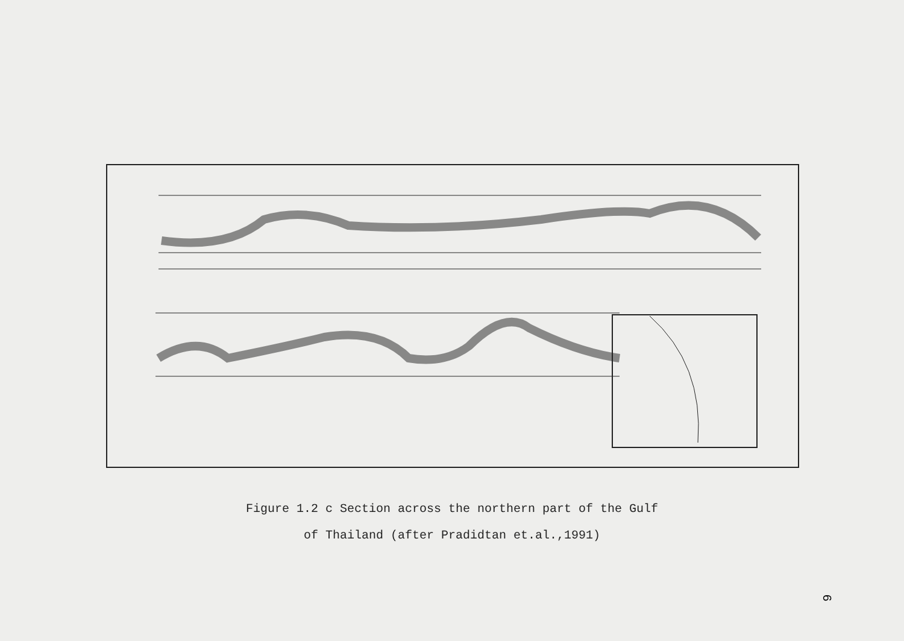Figure 1.2 c Section across the northern part of the Gulf
of Thailand (after Pradidtan et.al.,1991)
6